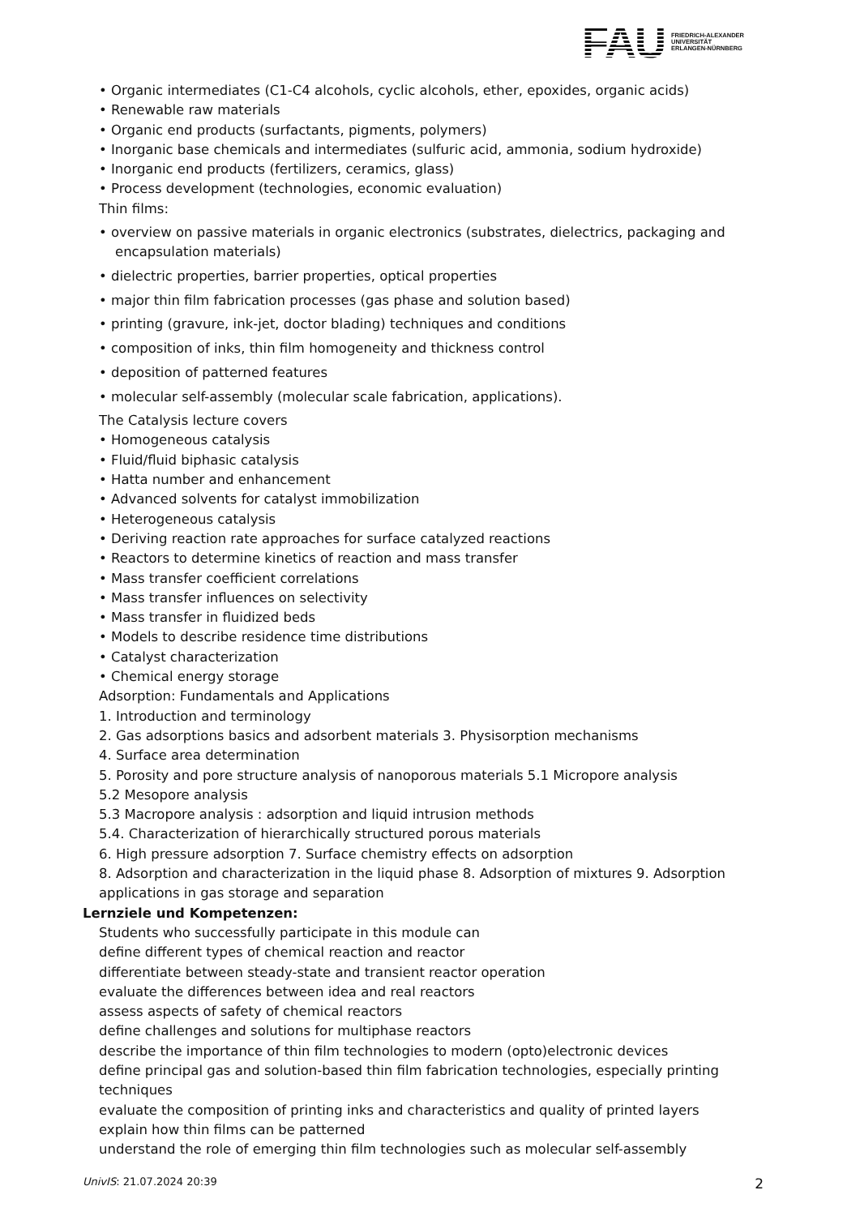FAU
FRIEDRICH-ALEXANDER
UNIVERSITÄT
ERLANGEN-NÜRNBERG
• Organic intermediates (C1-C4 alcohols, cyclic alcohols, ether, epoxides, organic acids)
• Renewable raw materials
• Organic end products (surfactants, pigments, polymers)
• Inorganic base chemicals and intermediates (sulfuric acid, ammonia, sodium hydroxide)
• Inorganic end products (fertilizers, ceramics, glass)
• Process development (technologies, economic evaluation)
Thin films:
• overview on passive materials in organic electronics (substrates, dielectrics, packaging and encapsulation materials)
• dielectric properties, barrier properties, optical properties
• major thin film fabrication processes (gas phase and solution based)
• printing (gravure, ink-jet, doctor blading) techniques and conditions
• composition of inks, thin film homogeneity and thickness control
• deposition of patterned features
• molecular self-assembly (molecular scale fabrication, applications).
The Catalysis lecture covers
• Homogeneous catalysis
• Fluid/fluid biphasic catalysis
• Hatta number and enhancement
• Advanced solvents for catalyst immobilization
• Heterogeneous catalysis
• Deriving reaction rate approaches for surface catalyzed reactions
• Reactors to determine kinetics of reaction and mass transfer
• Mass transfer coefficient correlations
• Mass transfer influences on selectivity
• Mass transfer in fluidized beds
• Models to describe residence time distributions
• Catalyst characterization
• Chemical energy storage
Adsorption: Fundamentals and Applications
1. Introduction and terminology
2. Gas adsorptions basics and adsorbent materials 3. Physisorption mechanisms
4. Surface area determination
5. Porosity and pore structure analysis of nanoporous materials 5.1 Micropore analysis
5.2 Mesopore analysis
5.3 Macropore analysis : adsorption and liquid intrusion methods
5.4. Characterization of hierarchically structured porous materials
6. High pressure adsorption 7. Surface chemistry effects on adsorption
8. Adsorption and characterization in the liquid phase 8. Adsorption of mixtures 9. Adsorption applications in gas storage and separation
Lernziele und Kompetenzen:
Students who successfully participate in this module can
define different types of chemical reaction and reactor
differentiate between steady-state and transient reactor operation
evaluate the differences between idea and real reactors
assess aspects of safety of chemical reactors
define challenges and solutions for multiphase reactors
describe the importance of thin film technologies to modern (opto)electronic devices
define principal gas and solution-based thin film fabrication technologies, especially printing techniques
evaluate the composition of printing inks and characteristics and quality of printed layers
explain how thin films can be patterned
understand the role of emerging thin film technologies such as molecular self-assembly
UnivIS: 21.07.2024 20:39 2